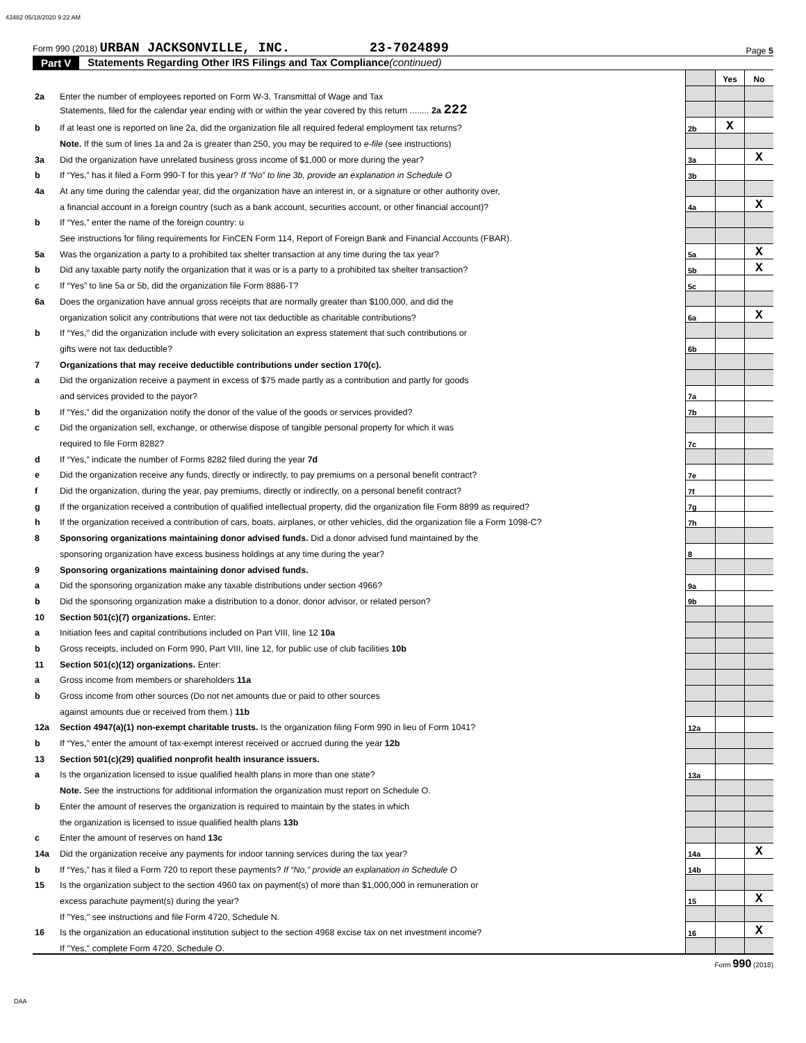43482 05/18/2020 9:22 AM
Form 990 (2018) URBAN JACKSONVILLE, INC. 23-7024899 Page 5
Part V Statements Regarding Other IRS Filings and Tax Compliance (continued)
| | | | Yes | No |
| 2a | Enter the number of employees reported on Form W-3, Transmittal of Wage and Tax | | | |
| | Statements, filed for the calendar year ending with or within the year covered by this return ........ 2a 222 | | | |
| b | If at least one is reported on line 2a, did the organization file all required federal employment tax returns? | 2b | X | |
| | Note. If the sum of lines 1a and 2a is greater than 250, you may be required to e-file (see instructions) | | | |
| 3a | Did the organization have unrelated business gross income of $1,000 or more during the year? | 3a | | X |
| b | If “Yes,” has it filed a Form 990-T for this year? If “No” to line 3b, provide an explanation in Schedule O | 3b | | |
| 4a | At any time during the calendar year, did the organization have an interest in, or a signature or other authority over, | | | |
| | a financial account in a foreign country (such as a bank account, securities account, or other financial account)? | 4a | | X |
| b | If “Yes,” enter the name of the foreign country: u | | | |
| | See instructions for filing requirements for FinCEN Form 114, Report of Foreign Bank and Financial Accounts (FBAR). | | | |
| 5a | Was the organization a party to a prohibited tax shelter transaction at any time during the tax year? | 5a | | X |
| b | Did any taxable party notify the organization that it was or is a party to a prohibited tax shelter transaction? | 5b | | X |
| c | If “Yes” to line 5a or 5b, did the organization file Form 8886-T? | 5c | | |
| 6a | Does the organization have annual gross receipts that are normally greater than $100,000, and did the | | | |
| | organization solicit any contributions that were not tax deductible as charitable contributions? | 6a | | X |
| b | If “Yes,” did the organization include with every solicitation an express statement that such contributions or | | | |
| | gifts were not tax deductible? | 6b | | |
| 7 | Organizations that may receive deductible contributions under section 170(c). | | | |
| a | Did the organization receive a payment in excess of $75 made partly as a contribution and partly for goods | | | |
| | and services provided to the payor? | 7a | | |
| b | If “Yes,” did the organization notify the donor of the value of the goods or services provided? | 7b | | |
| c | Did the organization sell, exchange, or otherwise dispose of tangible personal property for which it was | | | |
| | required to file Form 8282? | 7c | | |
| d | If “Yes,” indicate the number of Forms 8282 filed during the year 7d | | | |
| e | Did the organization receive any funds, directly or indirectly, to pay premiums on a personal benefit contract? | 7e | | |
| f | Did the organization, during the year, pay premiums, directly or indirectly, on a personal benefit contract? | 7f | | |
| g | If the organization received a contribution of qualified intellectual property, did the organization file Form 8899 as required? | 7g | | |
| h | If the organization received a contribution of cars, boats, airplanes, or other vehicles, did the organization file a Form 1098-C? | 7h | | |
| 8 | Sponsoring organizations maintaining donor advised funds. Did a donor advised fund maintained by the | | | |
| | sponsoring organization have excess business holdings at any time during the year? | 8 | | |
| 9 | Sponsoring organizations maintaining donor advised funds. | | | |
| a | Did the sponsoring organization make any taxable distributions under section 4966? | 9a | | |
| b | Did the sponsoring organization make a distribution to a donor, donor advisor, or related person? | 9b | | |
| 10 | Section 501(c)(7) organizations. Enter: | | | |
| a | Initiation fees and capital contributions included on Part VIII, line 12 10a | | | |
| b | Gross receipts, included on Form 990, Part VIII, line 12, for public use of club facilities 10b | | | |
| 11 | Section 501(c)(12) organizations. Enter: | | | |
| a | Gross income from members or shareholders 11a | | | |
| b | Gross income from other sources (Do not net amounts due or paid to other sources | | | |
| | against amounts due or received from them.) 11b | | | |
| 12a | Section 4947(a)(1) non-exempt charitable trusts. Is the organization filing Form 990 in lieu of Form 1041? | 12a | | |
| b | If “Yes,” enter the amount of tax-exempt interest received or accrued during the year 12b | | | |
| 13 | Section 501(c)(29) qualified nonprofit health insurance issuers. | | | |
| a | Is the organization licensed to issue qualified health plans in more than one state? | 13a | | |
| | Note. See the instructions for additional information the organization must report on Schedule O. | | | |
| b | Enter the amount of reserves the organization is required to maintain by the states in which | | | |
| | the organization is licensed to issue qualified health plans 13b | | | |
| c | Enter the amount of reserves on hand 13c | | | |
| 14a | Did the organization receive any payments for indoor tanning services during the tax year? | 14a | | X |
| b | If “Yes,” has it filed a Form 720 to report these payments? If “No,” provide an explanation in Schedule O | 14b | | |
| 15 | Is the organization subject to the section 4960 tax on payment(s) of more than $1,000,000 in remuneration or | | | |
| | excess parachute payment(s) during the year? | 15 | | X |
| | If "Yes," see instructions and file Form 4720, Schedule N. | | | |
| 16 | Is the organization an educational institution subject to the section 4968 excise tax on net investment income? | 16 | | X |
| | If "Yes," complete Form 4720, Schedule O. | | | |
Form 990 (2018)
DAA